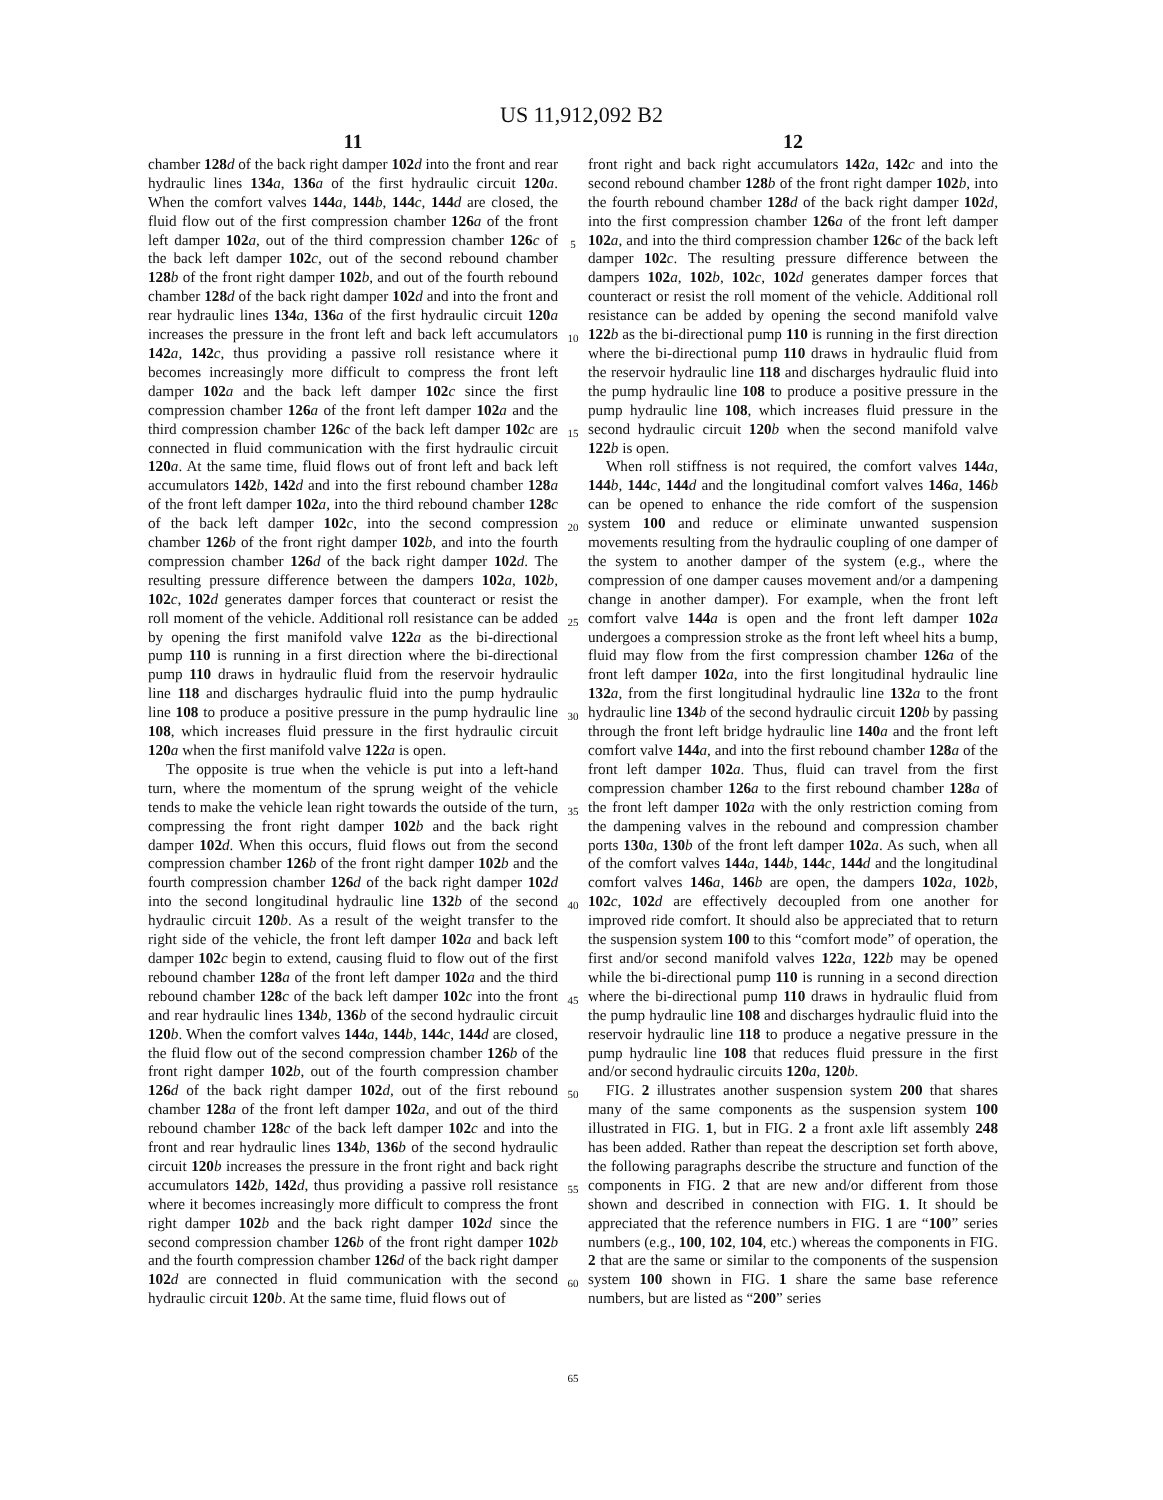US 11,912,092 B2
11
chamber 128 d of the back right damper 102 d into the front and rear hydraulic lines 134 a, 136 a of the first hydraulic circuit 120 a. When the comfort valves 144 a, 144 b, 144 c, 144 d are closed, the fluid flow out of the first compression chamber 126 a of the front left damper 102 a, out of the third compression chamber 126 c of the back left damper 102 c, out of the second rebound chamber 128 b of the front right damper 102 b, and out of the fourth rebound chamber 128 d of the back right damper 102 d and into the front and rear hydraulic lines 134 a, 136 a of the first hydraulic circuit 120 a increases the pressure in the front left and back left accumulators 142 a, 142 c, thus providing a passive roll resistance where it becomes increasingly more difficult to compress the front left damper 102 a and the back left damper 102 c since the first compression chamber 126 a of the front left damper 102 a and the third compression chamber 126 c of the back left damper 102 c are connected in fluid communication with the first hydraulic circuit 120 a. At the same time, fluid flows out of front left and back left accumulators 142 b, 142 d and into the first rebound chamber 128 a of the front left damper 102 a, into the third rebound chamber 128 c of the back left damper 102 c, into the second compression chamber 126 b of the front right damper 102 b, and into the fourth compression chamber 126 d of the back right damper 102 d. The resulting pressure difference between the dampers 102 a, 102 b, 102 c, 102 d generates damper forces that counteract or resist the roll moment of the vehicle. Additional roll resistance can be added by opening the first manifold valve 122 a as the bi-directional pump 110 is running in a first direction where the bi-directional pump 110 draws in hydraulic fluid from the reservoir hydraulic line 118 and discharges hydraulic fluid into the pump hydraulic line 108 to produce a positive pressure in the pump hydraulic line 108, which increases fluid pressure in the first hydraulic circuit 120 a when the first manifold valve 122 a is open.
The opposite is true when the vehicle is put into a left-hand turn, where the momentum of the sprung weight of the vehicle tends to make the vehicle lean right towards the outside of the turn, compressing the front right damper 102 b and the back right damper 102 d. When this occurs, fluid flows out from the second compression chamber 126 b of the front right damper 102 b and the fourth compression chamber 126 d of the back right damper 102 d into the second longitudinal hydraulic line 132 b of the second hydraulic circuit 120 b. As a result of the weight transfer to the right side of the vehicle, the front left damper 102 a and back left damper 102 c begin to extend, causing fluid to flow out of the first rebound chamber 128 a of the front left damper 102 a and the third rebound chamber 128 c of the back left damper 102 c into the front and rear hydraulic lines 134 b, 136 b of the second hydraulic circuit 120 b. When the comfort valves 144 a, 144 b, 144 c, 144 d are closed, the fluid flow out of the second compression chamber 126 b of the front right damper 102 b, out of the fourth compression chamber 126 d of the back right damper 102 d, out of the first rebound chamber 128 a of the front left damper 102 a, and out of the third rebound chamber 128 c of the back left damper 102 c and into the front and rear hydraulic lines 134 b, 136 b of the second hydraulic circuit 120 b increases the pressure in the front right and back right accumulators 142 b, 142 d, thus providing a passive roll resistance where it becomes increasingly more difficult to compress the front right damper 102 b and the back right damper 102 d since the second compression chamber 126 b of the front right damper 102 b and the fourth compression chamber 126 d of the back right damper 102 d are connected in fluid communication with the second hydraulic circuit 120 b. At the same time, fluid flows out of
5
10
15
20
25
30
35
40
45
50
55
60
65
12
front right and back right accumulators 142 a, 142 c and into the second rebound chamber 128 b of the front right damper 102 b, into the fourth rebound chamber 128 d of the back right damper 102 d, into the first compression chamber 126 a of the front left damper 102 a, and into the third compression chamber 126 c of the back left damper 102 c. The resulting pressure difference between the dampers 102 a, 102 b, 102 c, 102 d generates damper forces that counteract or resist the roll moment of the vehicle. Additional roll resistance can be added by opening the second manifold valve 122 b as the bi-directional pump 110 is running in the first direction where the bi-directional pump 110 draws in hydraulic fluid from the reservoir hydraulic line 118 and discharges hydraulic fluid into the pump hydraulic line 108 to produce a positive pressure in the pump hydraulic line 108, which increases fluid pressure in the second hydraulic circuit 120 b when the second manifold valve 122 b is open.
When roll stiffness is not required, the comfort valves 144 a, 144 b, 144 c, 144 d and the longitudinal comfort valves 146 a, 146 b can be opened to enhance the ride comfort of the suspension system 100 and reduce or eliminate unwanted suspension movements resulting from the hydraulic coupling of one damper of the system to another damper of the system (e.g., where the compression of one damper causes movement and/or a dampening change in another damper). For example, when the front left comfort valve 144 a is open and the front left damper 102 a undergoes a compression stroke as the front left wheel hits a bump, fluid may flow from the first compression chamber 126 a of the front left damper 102 a, into the first longitudinal hydraulic line 132 a, from the first longitudinal hydraulic line 132 a to the front hydraulic line 134 b of the second hydraulic circuit 120 b by passing through the front left bridge hydraulic line 140 a and the front left comfort valve 144 a, and into the first rebound chamber 128 a of the front left damper 102 a. Thus, fluid can travel from the first compression chamber 126 a to the first rebound chamber 128 a of the front left damper 102 a with the only restriction coming from the dampening valves in the rebound and compression chamber ports 130 a, 130 b of the front left damper 102 a. As such, when all of the comfort valves 144 a, 144 b, 144 c, 144 d and the longitudinal comfort valves 146 a, 146 b are open, the dampers 102 a, 102 b, 102 c, 102 d are effectively decoupled from one another for improved ride comfort. It should also be appreciated that to return the suspension system 100 to this “comfort mode” of operation, the first and/or second manifold valves 122 a, 122 b may be opened while the bi-directional pump 110 is running in a second direction where the bi-directional pump 110 draws in hydraulic fluid from the pump hydraulic line 108 and discharges hydraulic fluid into the reservoir hydraulic line 118 to produce a negative pressure in the pump hydraulic line 108 that reduces fluid pressure in the first and/or second hydraulic circuits 120 a, 120 b.
FIG. 2 illustrates another suspension system 200 that shares many of the same components as the suspension system 100 illustrated in FIG. 1, but in FIG. 2 a front axle lift assembly 248 has been added. Rather than repeat the description set forth above, the following paragraphs describe the structure and function of the components in FIG. 2 that are new and/or different from those shown and described in connection with FIG. 1. It should be appreciated that the reference numbers in FIG. 1 are “100” series numbers (e.g., 100, 102, 104, etc.) whereas the components in FIG. 2 that are the same or similar to the components of the suspension system 100 shown in FIG. 1 share the same base reference numbers, but are listed as “200” series